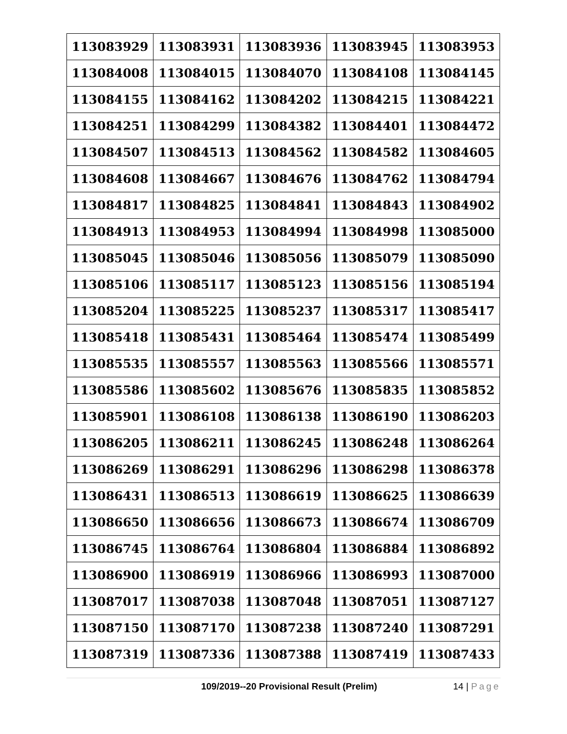| 113083929 | 113083931 | 113083936 | 113083945 | 113083953 |
| 113084008 | 113084015 | 113084070 | 113084108 | 113084145 |
| 113084155 | 113084162 | 113084202 | 113084215 | 113084221 |
| 113084251 | 113084299 | 113084382 | 113084401 | 113084472 |
| 113084507 | 113084513 | 113084562 | 113084582 | 113084605 |
| 113084608 | 113084667 | 113084676 | 113084762 | 113084794 |
| 113084817 | 113084825 | 113084841 | 113084843 | 113084902 |
| 113084913 | 113084953 | 113084994 | 113084998 | 113085000 |
| 113085045 | 113085046 | 113085056 | 113085079 | 113085090 |
| 113085106 | 113085117 | 113085123 | 113085156 | 113085194 |
| 113085204 | 113085225 | 113085237 | 113085317 | 113085417 |
| 113085418 | 113085431 | 113085464 | 113085474 | 113085499 |
| 113085535 | 113085557 | 113085563 | 113085566 | 113085571 |
| 113085586 | 113085602 | 113085676 | 113085835 | 113085852 |
| 113085901 | 113086108 | 113086138 | 113086190 | 113086203 |
| 113086205 | 113086211 | 113086245 | 113086248 | 113086264 |
| 113086269 | 113086291 | 113086296 | 113086298 | 113086378 |
| 113086431 | 113086513 | 113086619 | 113086625 | 113086639 |
| 113086650 | 113086656 | 113086673 | 113086674 | 113086709 |
| 113086745 | 113086764 | 113086804 | 113086884 | 113086892 |
| 113086900 | 113086919 | 113086966 | 113086993 | 113087000 |
| 113087017 | 113087038 | 113087048 | 113087051 | 113087127 |
| 113087150 | 113087170 | 113087238 | 113087240 | 113087291 |
| 113087319 | 113087336 | 113087388 | 113087419 | 113087433 |
109/2019--20 Provisional Result (Prelim) 14 | Page